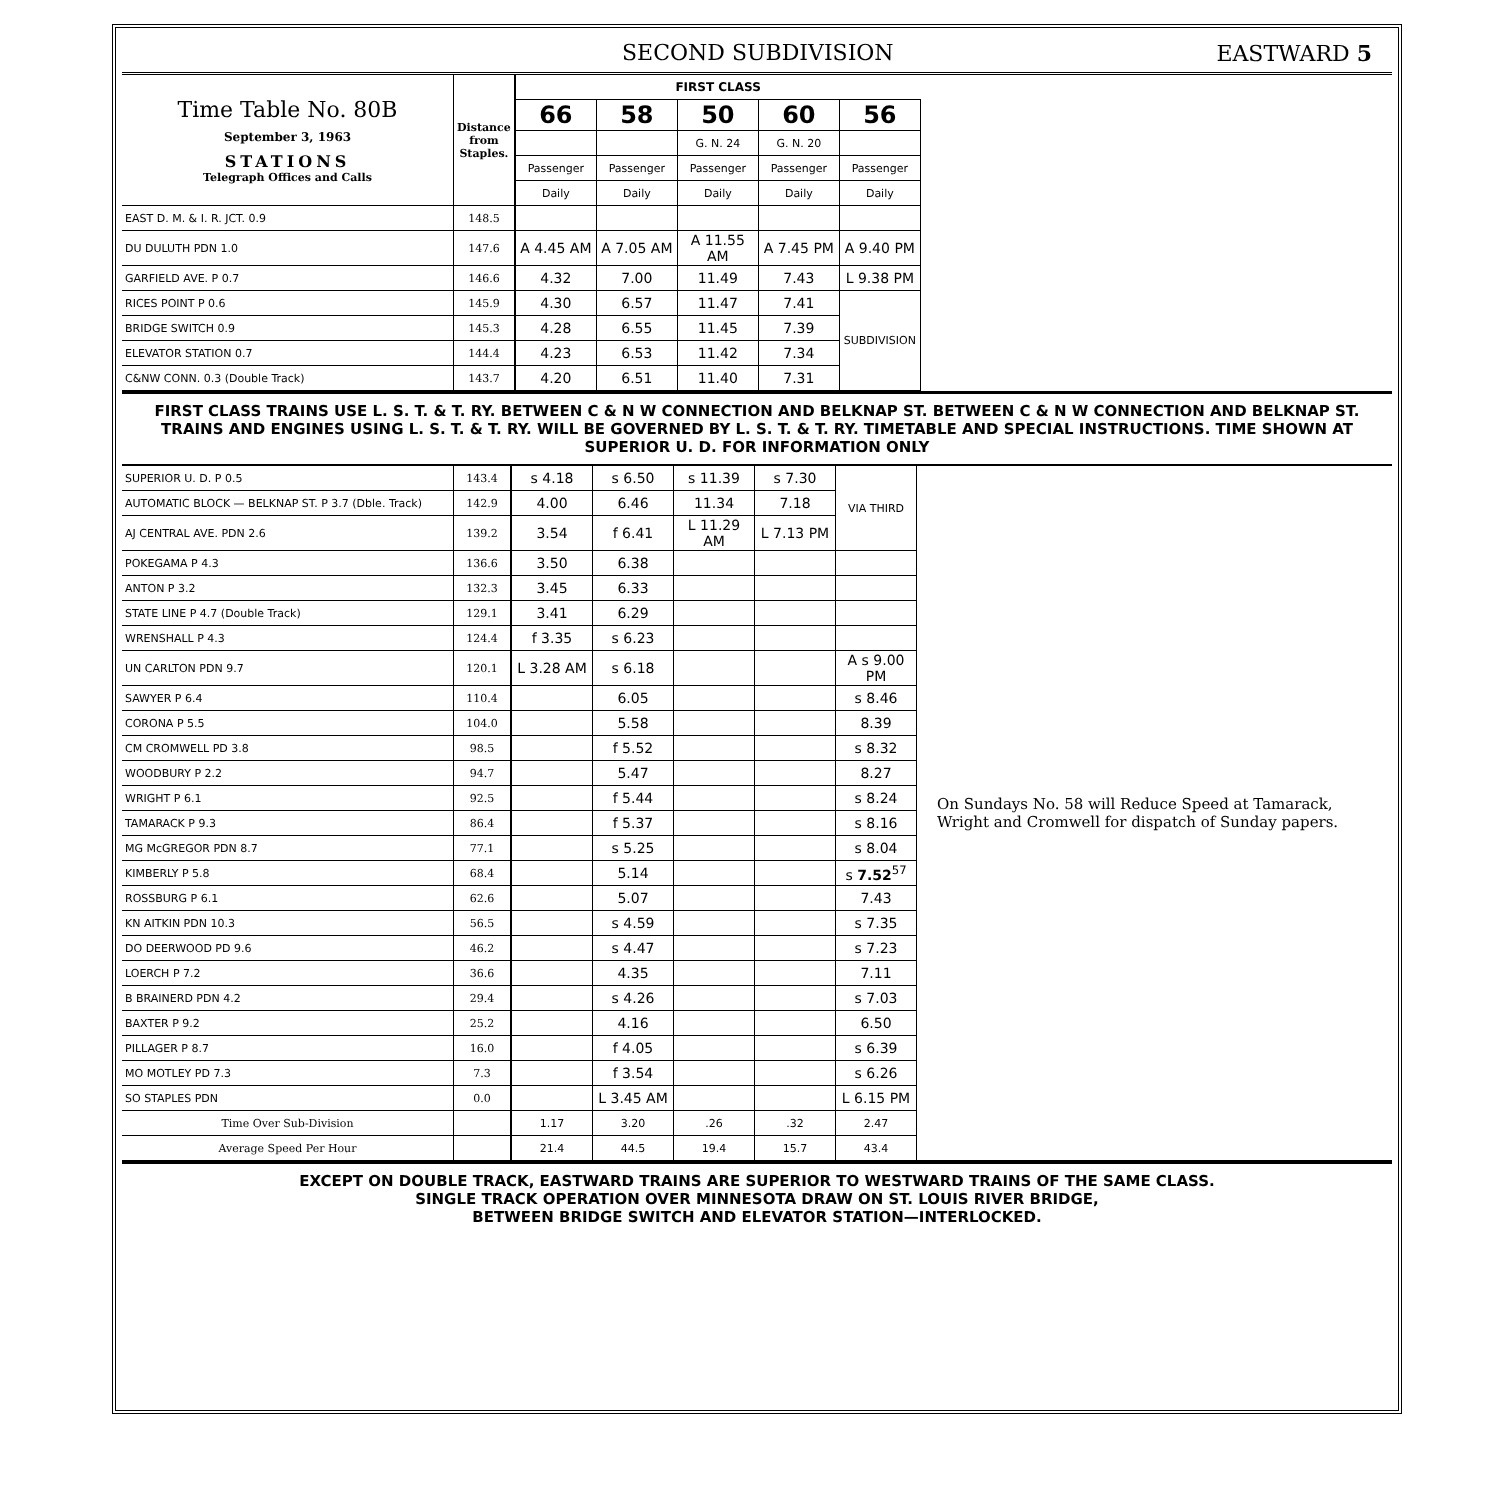SECOND SUBDIVISION EASTWARD 5
| Time Table No. 80B September 3, 1963 STATIONS Telegraph Offices and Calls | Distance from Staples. | FIRST CLASS | | | | |
| --- | --- | --- | --- | --- | --- | --- |
| | | 66 | 58 | 50 | 60 | 56 |
| | | | | G. N. 24 | G. N. 20 | |
| | | Passenger | Passenger | Passenger | Passenger | Passenger |
| | | Daily | Daily | Daily | Daily | Daily |
| EAST D. M. & I. R. JCT. 0.9 | 148.5 | | | | | |
| DU DULUTH PDN 1.0 | 147.6 | A 4.45 AM | A 7.05 AM | A 11.55 AM | A 7.45 PM | A 9.40 PM |
| GARFIELD AVE. P 0.7 | 146.6 | 4.32 | 7.00 | 11.49 | 7.43 | L 9.38 PM |
| RICES POINT P 0.6 | 145.9 | 4.30 | 6.57 | 11.47 | 7.41 | SUBDIVISION |
| BRIDGE SWITCH 0.9 | 145.3 | 4.28 | 6.55 | 11.45 | 7.39 | |
| ELEVATOR STATION 0.7 | 144.4 | 4.23 | 6.53 | 11.42 | 7.34 | |
| C&NW CONN. 0.3 (Double Track) | 143.7 | 4.20 | 6.51 | 11.40 | 7.31 | |
FIRST CLASS TRAINS USE L. S. T. & T. RY. BETWEEN C & N W CONNECTION AND BELKNAP ST. BETWEEN C & N W CONNECTION AND BELKNAP ST. TRAINS AND ENGINES USING L. S. T. & T. RY. WILL BE GOVERNED BY L. S. T. & T. RY. TIMETABLE AND SPECIAL INSTRUCTIONS. TIME SHOWN AT SUPERIOR U. D. FOR INFORMATION ONLY
| SUPERIOR U. D. P 0.5 | 143.4 | s 4.18 | s 6.50 | s 11.39 | s 7.30 | VIA THIRD | On Sundays No. 58 will Reduce Speed at Tamarack, Wright and Cromwell for dispatch of Sunday papers. |
| AUTOMATIC BLOCK — BELKNAP ST. P 3.7 (Dble. Track) | 142.9 | 4.00 | 6.46 | 11.34 | 7.18 | | |
| AJ CENTRAL AVE. PDN 2.6 | 139.2 | 3.54 | f 6.41 | L 11.29 AM | L 7.13 PM | | |
| POKEGAMA P 4.3 | 136.6 | 3.50 | 6.38 | | | | |
| ANTON P 3.2 | 132.3 | 3.45 | 6.33 | | | | |
| STATE LINE P 4.7 (Double Track) | 129.1 | 3.41 | 6.29 | | | | |
| WRENSHALL P 4.3 | 124.4 | f 3.35 | s 6.23 | | | | |
| UN CARLTON PDN 9.7 | 120.1 | L 3.28 AM | s 6.18 | | | A s 9.00 PM | |
| SAWYER P 6.4 | 110.4 | | 6.05 | | | s 8.46 | |
| CORONA P 5.5 | 104.0 | | 5.58 | | | 8.39 | |
| CM CROMWELL PD 3.8 | 98.5 | | f 5.52 | | | s 8.32 | |
| WOODBURY P 2.2 | 94.7 | | 5.47 | | | 8.27 | |
| WRIGHT P 6.1 | 92.5 | | f 5.44 | | | s 8.24 | |
| TAMARACK P 9.3 | 86.4 | | f 5.37 | | | s 8.16 | |
| MG McGREGOR PDN 8.7 | 77.1 | | s 5.25 | | | s 8.04 | |
| KIMBERLY P 5.8 | 68.4 | | 5.14 | | | s 7.52<sup>57</sup> | |
| ROSSBURG P 6.1 | 62.6 | | 5.07 | | | 7.43 | |
| KN AITKIN PDN 10.3 | 56.5 | | s 4.59 | | | s 7.35 | |
| DO DEERWOOD PD 9.6 | 46.2 | | s 4.47 | | | s 7.23 | |
| LOERCH P 7.2 | 36.6 | | 4.35 | | | 7.11 | |
| B BRAINERD PDN 4.2 | 29.4 | | s 4.26 | | | s 7.03 | |
| BAXTER P 9.2 | 25.2 | | 4.16 | | | 6.50 | |
| PILLAGER P 8.7 | 16.0 | | f 4.05 | | | s 6.39 | |
| MO MOTLEY PD 7.3 | 7.3 | | f 3.54 | | | s 6.26 | |
| SO STAPLES PDN | 0.0 | | L 3.45 AM | | | L 6.15 PM | |
| Time Over Sub-Division | | 1.17 | 3.20 | .26 | .32 | 2.47 | |
| Average Speed Per Hour | | 21.4 | 44.5 | 19.4 | 15.7 | 43.4 | |
EXCEPT ON DOUBLE TRACK, EASTWARD TRAINS ARE SUPERIOR TO WESTWARD TRAINS OF THE SAME CLASS.
SINGLE TRACK OPERATION OVER MINNESOTA DRAW ON ST. LOUIS RIVER BRIDGE,
BETWEEN BRIDGE SWITCH AND ELEVATOR STATION—INTERLOCKED.